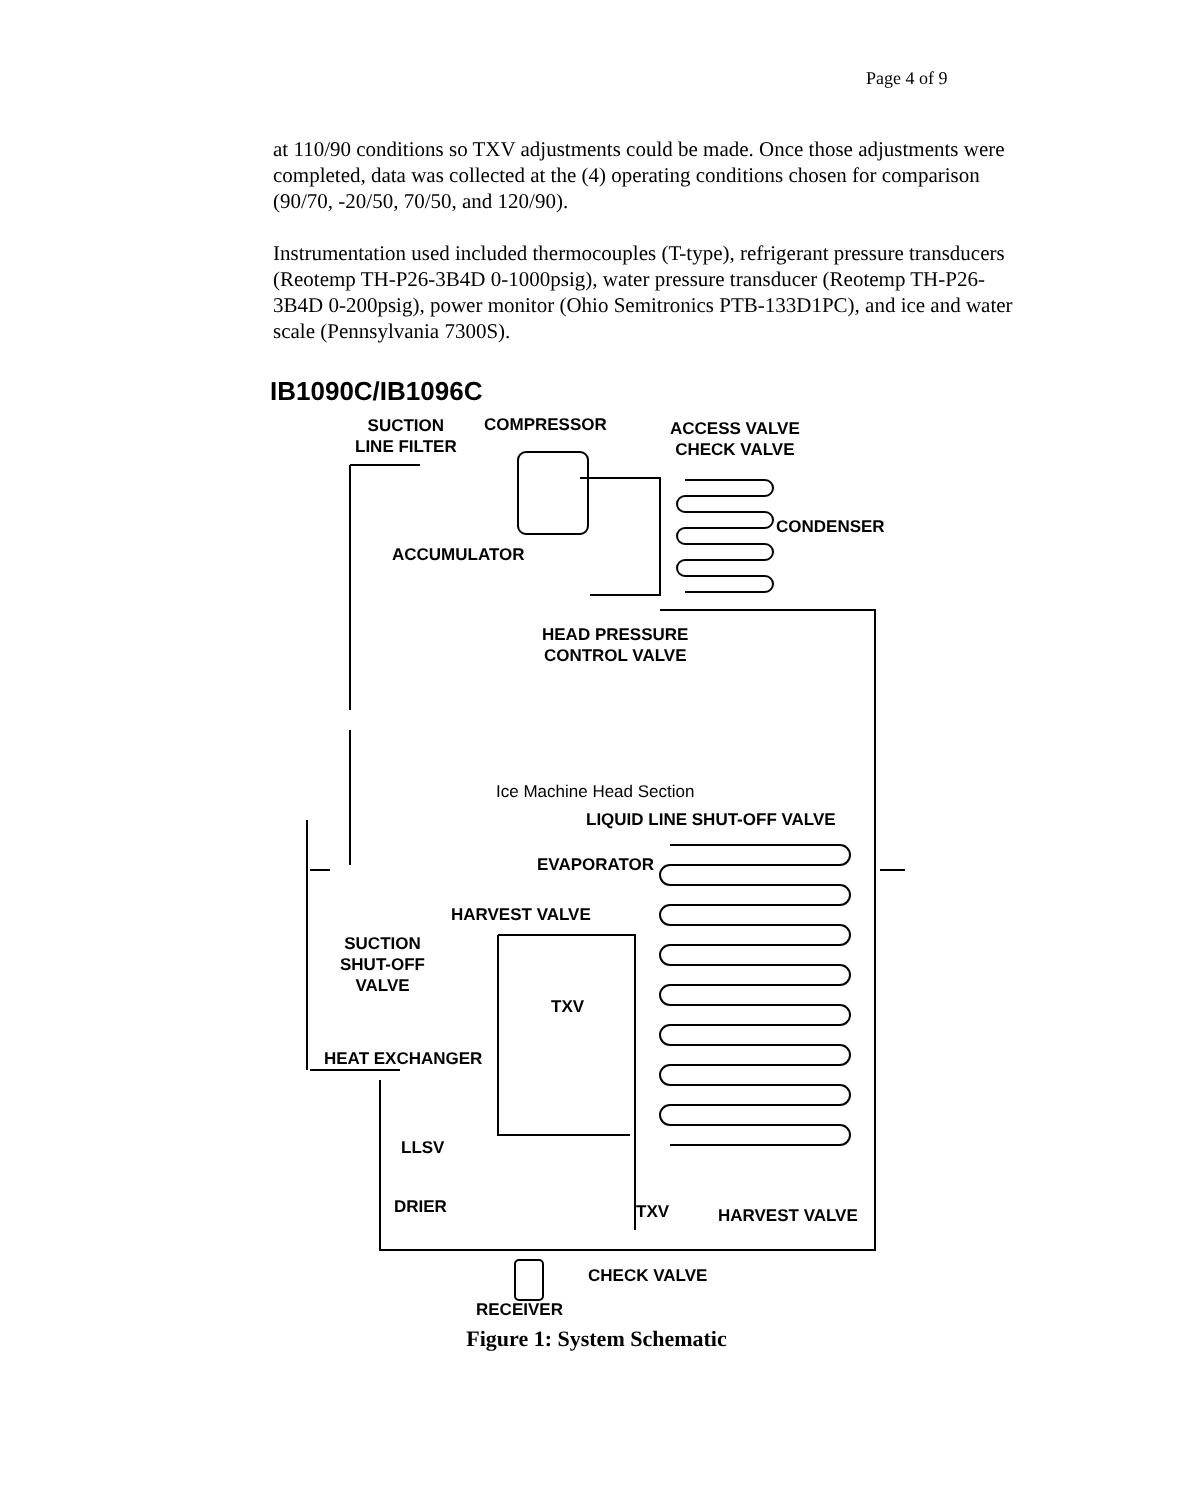Page 4 of 9
at 110/90 conditions so TXV adjustments could be made. Once those adjustments were completed, data was collected at the (4) operating conditions chosen for comparison (90/70, -20/50, 70/50, and 120/90).
Instrumentation used included thermocouples (T-type), refrigerant pressure transducers (Reotemp TH-P26-3B4D 0-1000psig), water pressure transducer (Reotemp TH-P26-3B4D 0-200psig), power monitor (Ohio Semitronics PTB-133D1PC), and ice and water scale (Pennsylvania 7300S).
IB1090C/IB1096C
SUCTION
LINE FILTER
COMPRESSOR
ACCESS VALVE
CHECK VALVE
CONDENSER
ACCUMULATOR
HEAD PRESSURE
CONTROL VALVE
Ice Machine Head Section
LIQUID LINE SHUT-OFF VALVE
EVAPORATOR
HARVEST VALVE
SUCTION
SHUT-OFF
VALVE
TXV
HEAT EXCHANGER
LLSV
DRIER TXV HARVEST VALVE
CHECK VALVE
RECEIVER
Figure 1: System Schematic